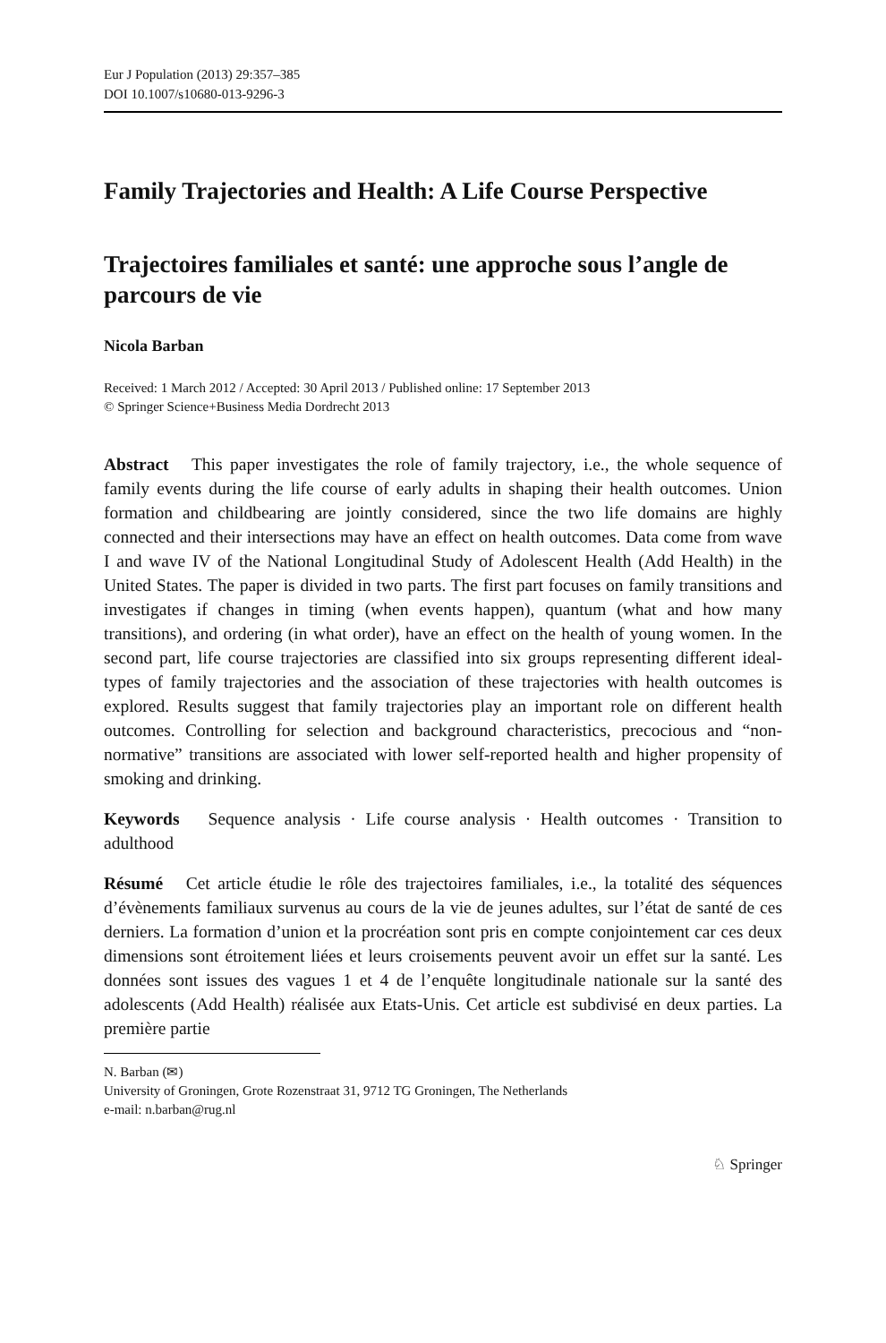Eur J Population (2013) 29:357–385
DOI 10.1007/s10680-013-9296-3
Family Trajectories and Health: A Life Course Perspective
Trajectoires familiales et santé: une approche sous l’angle de parcours de vie
Nicola Barban
Received: 1 March 2012 / Accepted: 30 April 2013 / Published online: 17 September 2013
© Springer Science+Business Media Dordrecht 2013
Abstract This paper investigates the role of family trajectory, i.e., the whole sequence of family events during the life course of early adults in shaping their health outcomes. Union formation and childbearing are jointly considered, since the two life domains are highly connected and their intersections may have an effect on health outcomes. Data come from wave I and wave IV of the National Longitudinal Study of Adolescent Health (Add Health) in the United States. The paper is divided in two parts. The first part focuses on family transitions and investigates if changes in timing (when events happen), quantum (what and how many transitions), and ordering (in what order), have an effect on the health of young women. In the second part, life course trajectories are classified into six groups representing different ideal-types of family trajectories and the association of these trajectories with health outcomes is explored. Results suggest that family trajectories play an important role on different health outcomes. Controlling for selection and background characteristics, precocious and “non-normative” transitions are associated with lower self-reported health and higher propensity of smoking and drinking.
Keywords Sequence analysis · Life course analysis · Health outcomes · Transition to adulthood
Résumé Cet article étudie le rôle des trajectoires familiales, i.e., la totalité des séquences d’évènements familiaux survenus au cours de la vie de jeunes adultes, sur l’état de santé de ces derniers. La formation d’union et la procréation sont pris en compte conjointement car ces deux dimensions sont étroitement liées et leurs croisements peuvent avoir un effet sur la santé. Les données sont issues des vagues 1 et 4 de l’enquête longitudinale nationale sur la santé des adolescents (Add Health) réalisée aux Etats-Unis. Cet article est subdivisé en deux parties. La première partie
N. Barban (✉)
University of Groningen, Grote Rozenstraat 31, 9712 TG Groningen, The Netherlands
e-mail: n.barban@rug.nl
♘ Springer